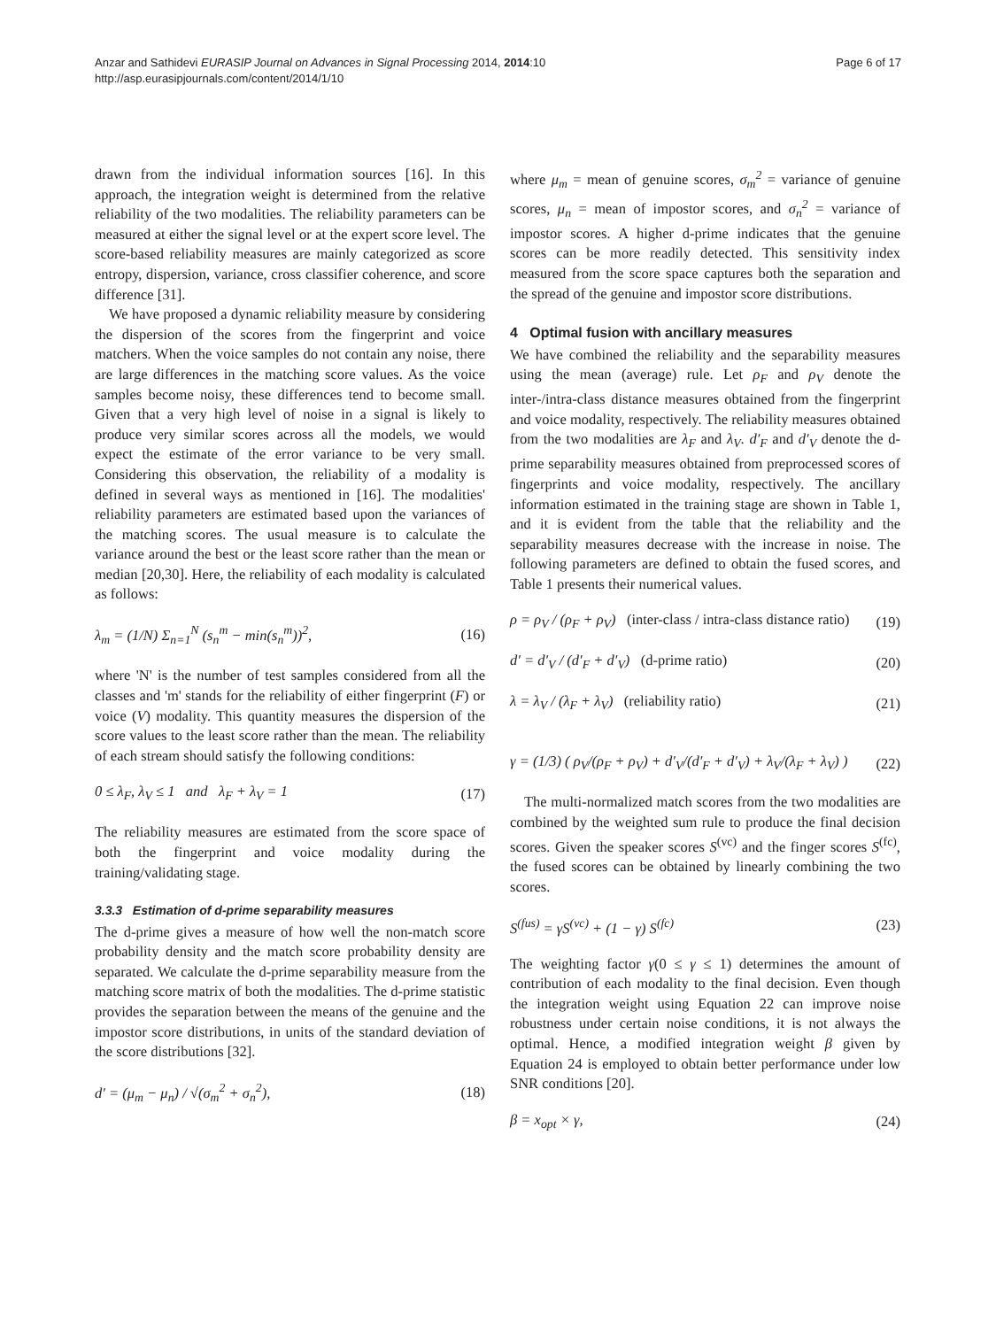Anzar and Sathidevi EURASIP Journal on Advances in Signal Processing 2014, 2014:10
http://asp.eurasipjournals.com/content/2014/1/10
Page 6 of 17
drawn from the individual information sources [16]. In this approach, the integration weight is determined from the relative reliability of the two modalities. The reliability parameters can be measured at either the signal level or at the expert score level. The score-based reliability measures are mainly categorized as score entropy, dispersion, variance, cross classifier coherence, and score difference [31].
We have proposed a dynamic reliability measure by considering the dispersion of the scores from the fingerprint and voice matchers. When the voice samples do not contain any noise, there are large differences in the matching score values. As the voice samples become noisy, these differences tend to become small. Given that a very high level of noise in a signal is likely to produce very similar scores across all the models, we would expect the estimate of the error variance to be very small. Considering this observation, the reliability of a modality is defined in several ways as mentioned in [16]. The modalities' reliability parameters are estimated based upon the variances of the matching scores. The usual measure is to calculate the variance around the best or the least score rather than the mean or median [20,30]. Here, the reliability of each modality is calculated as follows:
λ<sub>m</sub> = (1/N) Σ<sub>n=1</sub><sup>N</sup> (s<sub>n</sub><sup>m</sup> − min(s<sub>n</sub><sup>m</sup>))<sup>2</sup>, (16)
where 'N' is the number of test samples considered from all the classes and 'm' stands for the reliability of either fingerprint (F) or voice (V) modality. This quantity measures the dispersion of the score values to the least score rather than the mean. The reliability of each stream should satisfy the following conditions:
0 ≤ λ<sub>F</sub>, λ<sub>V</sub> ≤ 1 and λ<sub>F</sub> + λ<sub>V</sub> = 1 (17)
The reliability measures are estimated from the score space of both the fingerprint and voice modality during the training/validating stage.
3.3.3 Estimation of d-prime separability measures
The d-prime gives a measure of how well the non-match score probability density and the match score probability density are separated. We calculate the d-prime separability measure from the matching score matrix of both the modalities. The d-prime statistic provides the separation between the means of the genuine and the impostor score distributions, in units of the standard deviation of the score distributions [32].
d′ = (μ<sub>m</sub> − μ<sub>n</sub>) / √(σ<sub>m</sub><sup>2</sup> + σ<sub>n</sub><sup>2</sup>), (18)
where μ<sub>m</sub> = mean of genuine scores, σ<sub>m</sub><sup>2</sup> = variance of genuine scores, μ<sub>n</sub> = mean of impostor scores, and σ<sub>n</sub><sup>2</sup> = variance of impostor scores. A higher d-prime indicates that the genuine scores can be more readily detected. This sensitivity index measured from the score space captures both the separation and the spread of the genuine and impostor score distributions.
4 Optimal fusion with ancillary measures
We have combined the reliability and the separability measures using the mean (average) rule. Let ρ<sub>F</sub> and ρ<sub>V</sub> denote the inter-/intra-class distance measures obtained from the fingerprint and voice modality, respectively. The reliability measures obtained from the two modalities are λ<sub>F</sub> and λ<sub>V</sub>. d′<sub>F</sub> and d′<sub>V</sub> denote the d-prime separability measures obtained from preprocessed scores of fingerprints and voice modality, respectively. The ancillary information estimated in the training stage are shown in Table 1, and it is evident from the table that the reliability and the separability measures decrease with the increase in noise. The following parameters are defined to obtain the fused scores, and Table 1 presents their numerical values.
ρ = ρ<sub>V</sub> / (ρ<sub>F</sub> + ρ<sub>V</sub>) (inter-class / intra-class distance ratio) (19)
d′ = d′<sub>V</sub> / (d′<sub>F</sub> + d′<sub>V</sub>) (d-prime ratio) (20)
λ = λ<sub>V</sub> / (λ<sub>F</sub> + λ<sub>V</sub>) (reliability ratio) (21)
γ = (1/3) ( ρ<sub>V</sub>/(ρ<sub>F</sub> + ρ<sub>V</sub>) + d′<sub>V</sub>/(d′<sub>F</sub> + d′<sub>V</sub>) + λ<sub>V</sub>/(λ<sub>F</sub> + λ<sub>V</sub>) ) (22)
The multi-normalized match scores from the two modalities are combined by the weighted sum rule to produce the final decision scores. Given the speaker scores S<sup>(vc)</sup> and the finger scores S<sup>(fc)</sup>, the fused scores can be obtained by linearly combining the two scores.
S<sup>(fus)</sup> = γS<sup>(vc)</sup> + (1 − γ) S<sup>(fc)</sup> (23)
The weighting factor γ(0 ≤ γ ≤ 1) determines the amount of contribution of each modality to the final decision. Even though the integration weight using Equation 22 can improve noise robustness under certain noise conditions, it is not always the optimal. Hence, a modified integration weight β given by Equation 24 is employed to obtain better performance under low SNR conditions [20].
β = x<sub>opt</sub> × γ, (24)